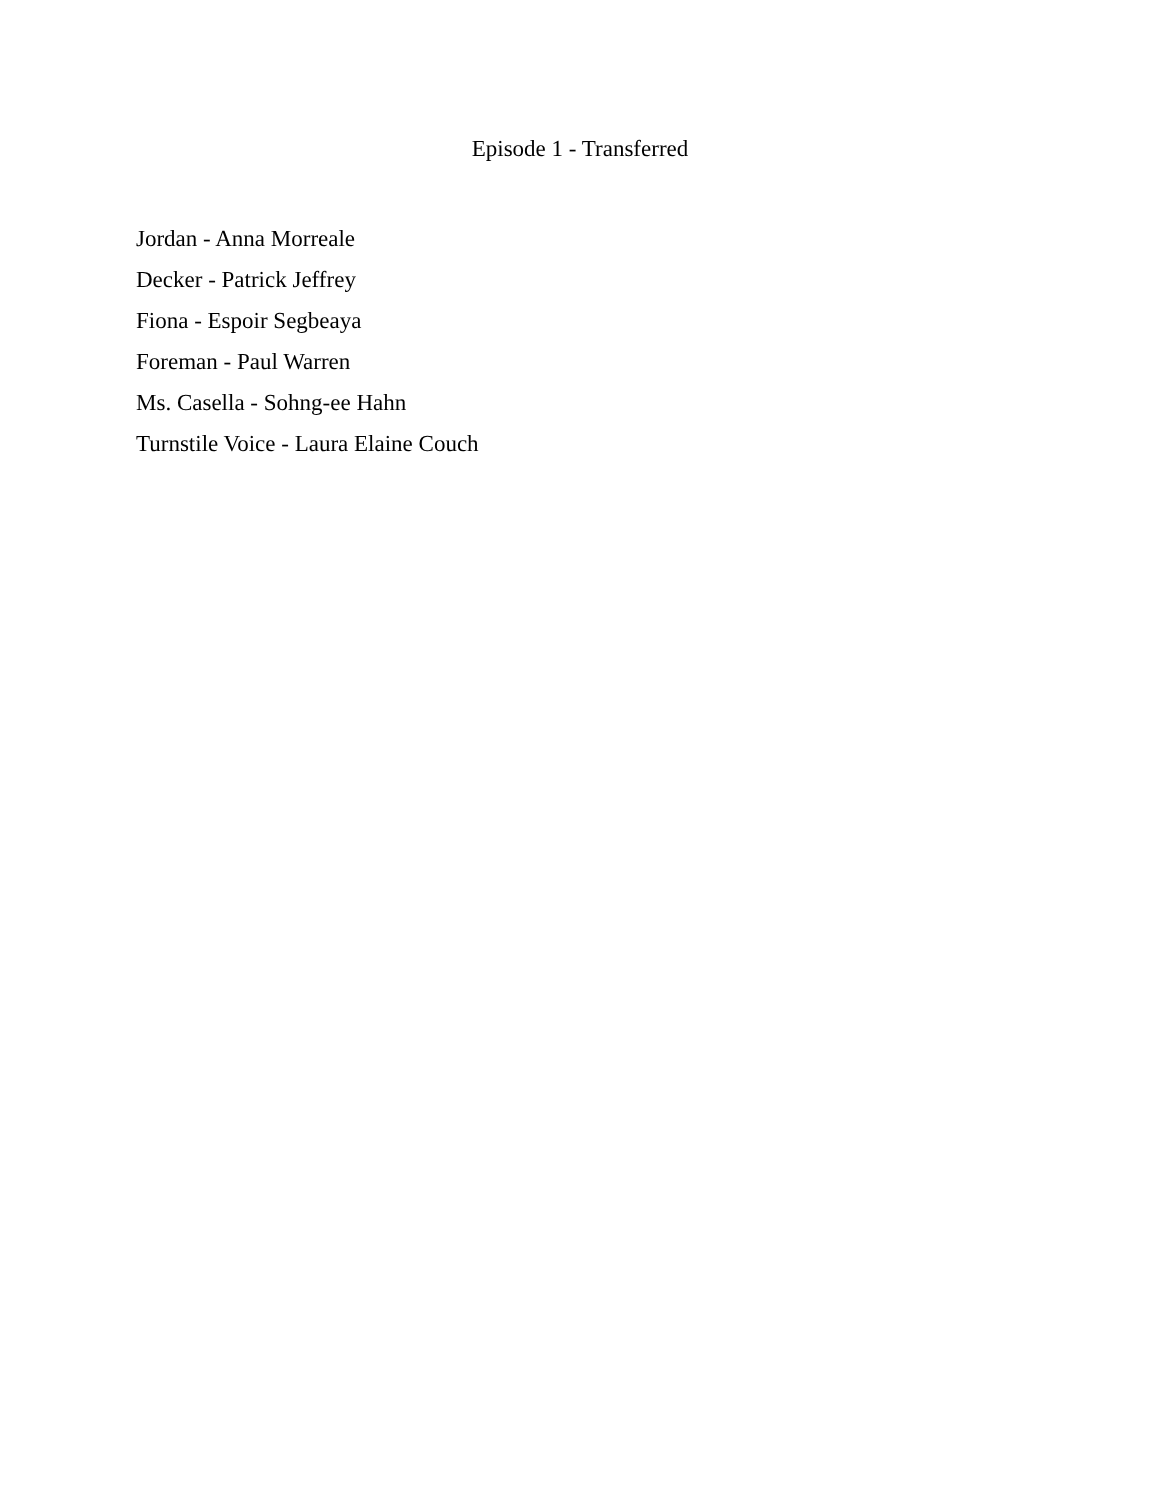Episode 1 - Transferred
Jordan - Anna Morreale
Decker - Patrick Jeffrey
Fiona - Espoir Segbeaya
Foreman - Paul Warren
Ms. Casella - Sohng-ee Hahn
Turnstile Voice - Laura Elaine Couch